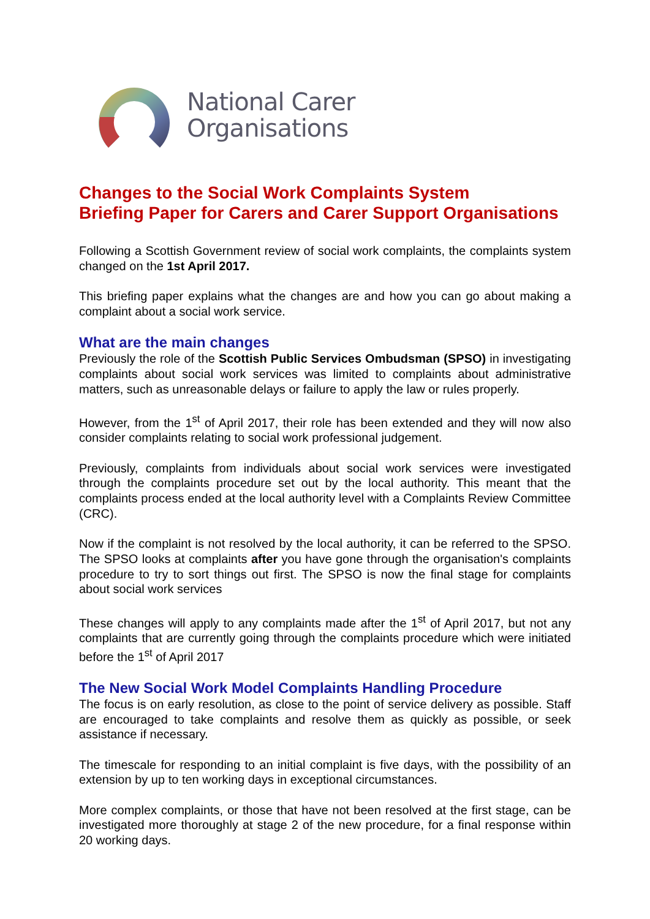National Carer
Organisations
Changes to the Social Work Complaints System
Briefing Paper for Carers and Carer Support Organisations
Following a Scottish Government review of social work complaints, the complaints system changed on the 1st April 2017.
This briefing paper explains what the changes are and how you can go about making a complaint about a social work service.
What are the main changes
Previously the role of the Scottish Public Services Ombudsman (SPSO) in investigating complaints about social work services was limited to complaints about administrative matters, such as unreasonable delays or failure to apply the law or rules properly.
However, from the 1<sup>st</sup> of April 2017, their role has been extended and they will now also consider complaints relating to social work professional judgement.
Previously, complaints from individuals about social work services were investigated through the complaints procedure set out by the local authority. This meant that the complaints process ended at the local authority level with a Complaints Review Committee (CRC).
Now if the complaint is not resolved by the local authority, it can be referred to the SPSO. The SPSO looks at complaints after you have gone through the organisation's complaints procedure to try to sort things out first. The SPSO is now the final stage for complaints about social work services
These changes will apply to any complaints made after the 1<sup>st</sup> of April 2017, but not any complaints that are currently going through the complaints procedure which were initiated before the 1<sup>st</sup> of April 2017
The New Social Work Model Complaints Handling Procedure
The focus is on early resolution, as close to the point of service delivery as possible. Staff are encouraged to take complaints and resolve them as quickly as possible, or seek assistance if necessary.
The timescale for responding to an initial complaint is five days, with the possibility of an extension by up to ten working days in exceptional circumstances.
More complex complaints, or those that have not been resolved at the first stage, can be investigated more thoroughly at stage 2 of the new procedure, for a final response within 20 working days.